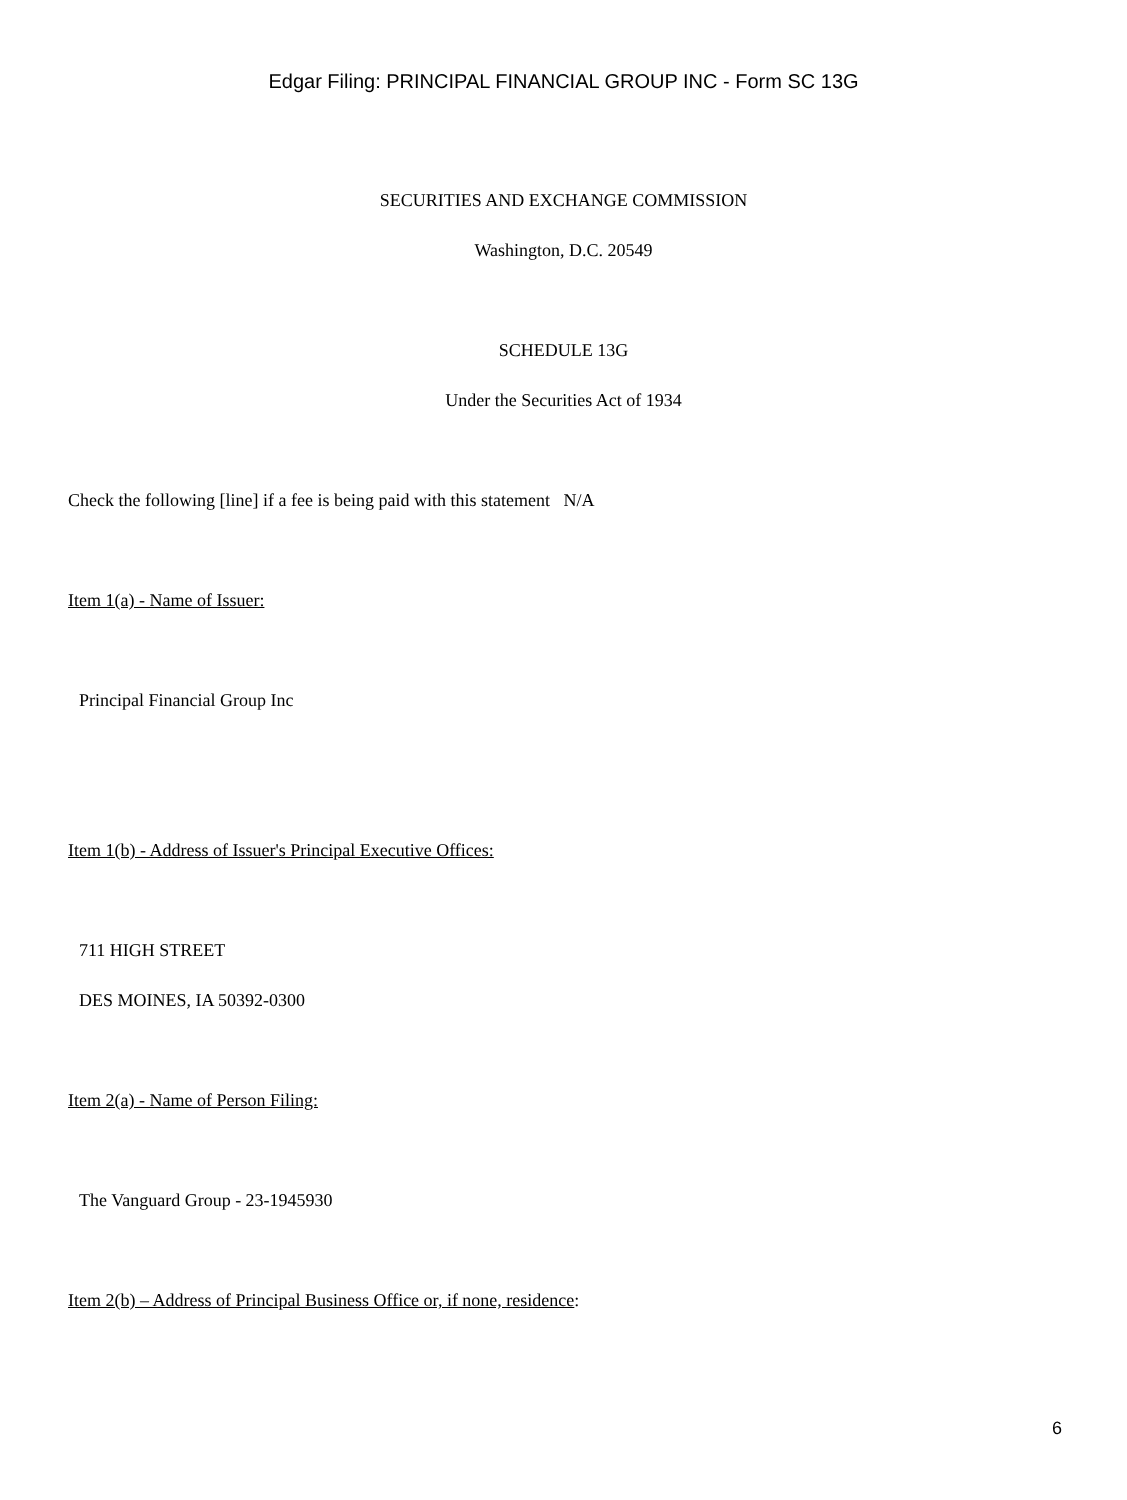Edgar Filing: PRINCIPAL FINANCIAL GROUP INC - Form SC 13G
SECURITIES AND EXCHANGE COMMISSION
Washington, D.C. 20549
SCHEDULE 13G
Under the Securities Act of 1934
Check the following [line] if a fee is being paid with this statement N/A
Item 1(a) - Name of Issuer:
Principal Financial Group Inc
Item 1(b) - Address of Issuer's Principal Executive Offices:
711 HIGH STREET
DES MOINES, IA 50392-0300
Item 2(a) - Name of Person Filing:
The Vanguard Group - 23-1945930
Item 2(b) – Address of Principal Business Office or, if none, residence:
6